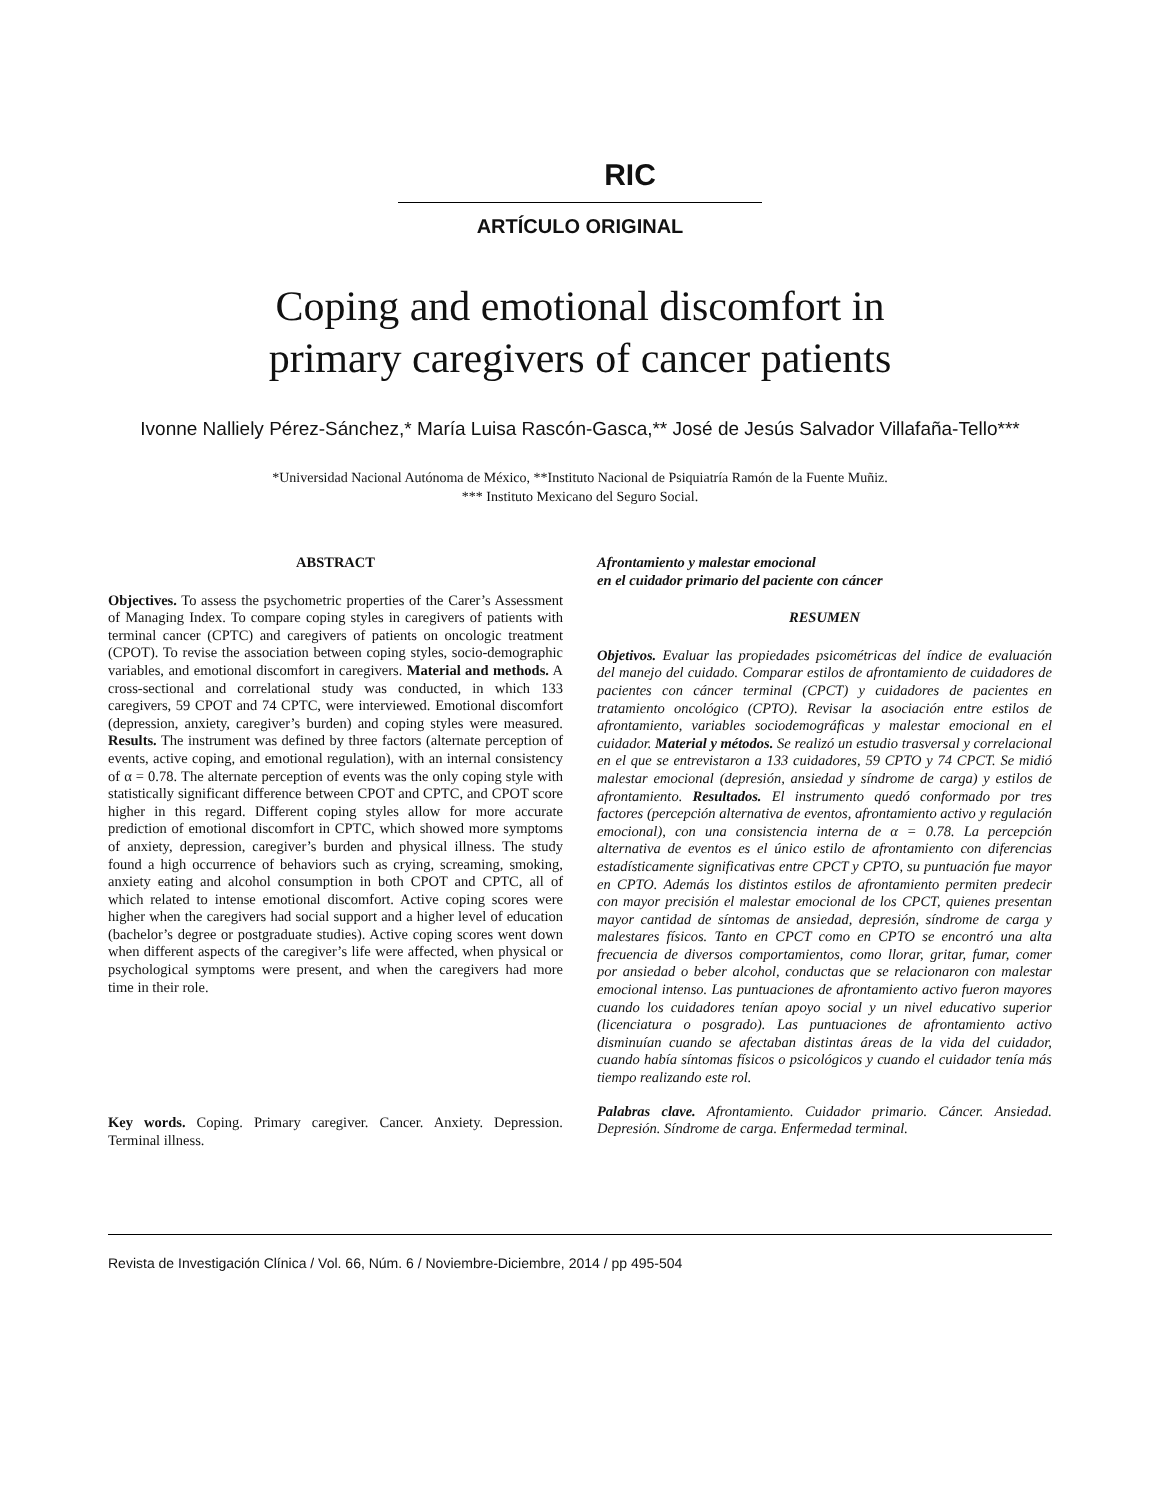RIC
ARTÍCULO ORIGINAL
Coping and emotional discomfort in
primary caregivers of cancer patients
Ivonne Nalliely Pérez-Sánchez,* María Luisa Rascón-Gasca,** José de Jesús Salvador Villafaña-Tello***
*Universidad Nacional Autónoma de México, **Instituto Nacional de Psiquiatría Ramón de la Fuente Muñiz.
*** Instituto Mexicano del Seguro Social.
ABSTRACT
Objectives. To assess the psychometric properties of the Carer’s Assessment of Managing Index. To compare coping styles in caregivers of patients with terminal cancer (CPTC) and caregivers of patients on oncologic treatment (CPOT). To revise the association between coping styles, socio-demographic variables, and emotional discomfort in caregivers. Material and methods. A cross-sectional and correlational study was conducted, in which 133 caregivers, 59 CPOT and 74 CPTC, were interviewed. Emotional discomfort (depression, anxiety, caregiver’s burden) and coping styles were measured. Results. The instrument was defined by three factors (alternate perception of events, active coping, and emotional regulation), with an internal consistency of α = 0.78. The alternate perception of events was the only coping style with statistically significant difference between CPOT and CPTC, and CPOT score higher in this regard. Different coping styles allow for more accurate prediction of emotional discomfort in CPTC, which showed more symptoms of anxiety, depression, caregiver’s burden and physical illness. The study found a high occurrence of behaviors such as crying, screaming, smoking, anxiety eating and alcohol consumption in both CPOT and CPTC, all of which related to intense emotional discomfort. Active coping scores were higher when the caregivers had social support and a higher level of education (bachelor’s degree or postgraduate studies). Active coping scores went down when different aspects of the caregiver’s life were affected, when physical or psychological symptoms were present, and when the caregivers had more time in their role.
Key words. Coping. Primary caregiver. Cancer. Anxiety. Depression. Terminal illness.
Afrontamiento y malestar emocional
en el cuidador primario del paciente con cáncer
RESUMEN
Objetivos. Evaluar las propiedades psicométricas del índice de evaluación del manejo del cuidado. Comparar estilos de afrontamiento de cuidadores de pacientes con cáncer terminal (CPCT) y cuidadores de pacientes en tratamiento oncológico (CPTO). Revisar la asociación entre estilos de afrontamiento, variables sociodemográficas y malestar emocional en el cuidador. Material y métodos. Se realizó un estudio trasversal y correlacional en el que se entrevistaron a 133 cuidadores, 59 CPTO y 74 CPCT. Se midió malestar emocional (depresión, ansiedad y síndrome de carga) y estilos de afrontamiento. Resultados. El instrumento quedó conformado por tres factores (percepción alternativa de eventos, afrontamiento activo y regulación emocional), con una consistencia interna de α = 0.78. La percepción alternativa de eventos es el único estilo de afrontamiento con diferencias estadísticamente significativas entre CPCT y CPTO, su puntuación fue mayor en CPTO. Además los distintos estilos de afrontamiento permiten predecir con mayor precisión el malestar emocional de los CPCT, quienes presentan mayor cantidad de síntomas de ansiedad, depresión, síndrome de carga y malestares físicos. Tanto en CPCT como en CPTO se encontró una alta frecuencia de diversos comportamientos, como llorar, gritar, fumar, comer por ansiedad o beber alcohol, conductas que se relacionaron con malestar emocional intenso. Las puntuaciones de afrontamiento activo fueron mayores cuando los cuidadores tenían apoyo social y un nivel educativo superior (licenciatura o posgrado). Las puntuaciones de afrontamiento activo disminuían cuando se afectaban distintas áreas de la vida del cuidador, cuando había síntomas físicos o psicológicos y cuando el cuidador tenía más tiempo realizando este rol.
Palabras clave. Afrontamiento. Cuidador primario. Cáncer. Ansiedad. Depresión. Síndrome de carga. Enfermedad terminal.
Revista de Investigación Clínica / Vol. 66, Núm. 6 / Noviembre-Diciembre, 2014 / pp 495-504